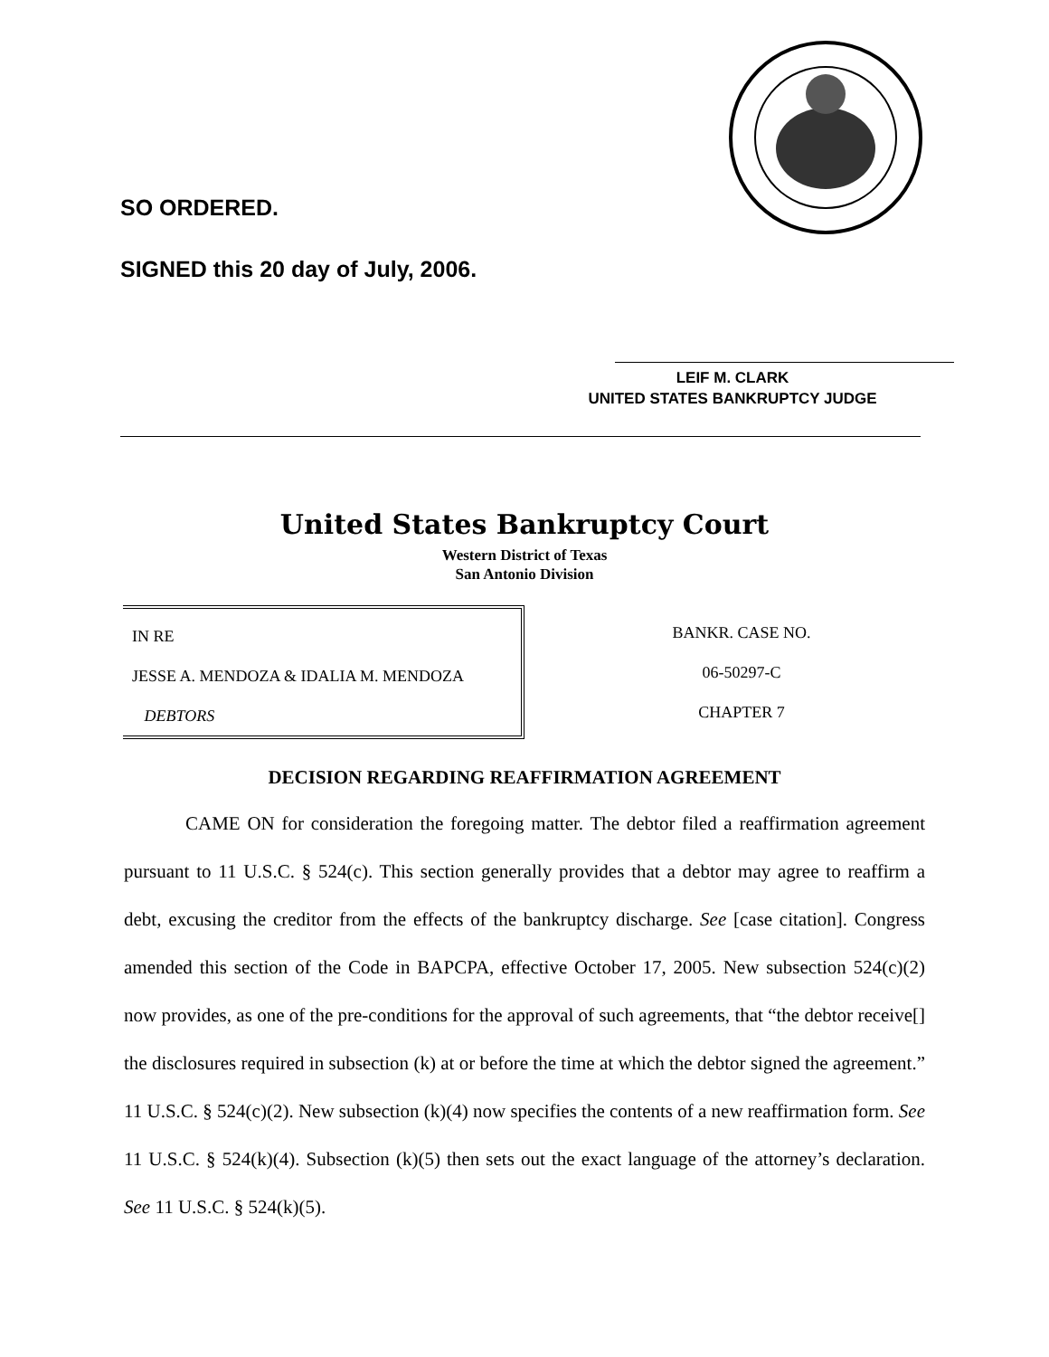SO ORDERED.
SIGNED this 20 day of July, 2006.
LEIF M. CLARK
UNITED STATES BANKRUPTCY JUDGE
United States Bankruptcy Court
Western District of Texas
San Antonio Division
IN RE
JESSE A. MENDOZA & IDALIA M. MENDOZA
DEBTORS
BANKR. CASE NO.
06-50297-C
CHAPTER 7
DECISION REGARDING REAFFIRMATION AGREEMENT
CAME ON for consideration the foregoing matter. The debtor filed a reaffirmation agreement pursuant to 11 U.S.C. § 524(c). This section generally provides that a debtor may agree to reaffirm a debt, excusing the creditor from the effects of the bankruptcy discharge. See [case citation]. Congress amended this section of the Code in BAPCPA, effective October 17, 2005. New subsection 524(c)(2) now provides, as one of the pre-conditions for the approval of such agreements, that “the debtor receive[] the disclosures required in subsection (k) at or before the time at which the debtor signed the agreement.” 11 U.S.C. § 524(c)(2). New subsection (k)(4) now specifies the contents of a new reaffirmation form. See 11 U.S.C. § 524(k)(4). Subsection (k)(5) then sets out the exact language of the attorney’s declaration. See 11 U.S.C. § 524(k)(5).